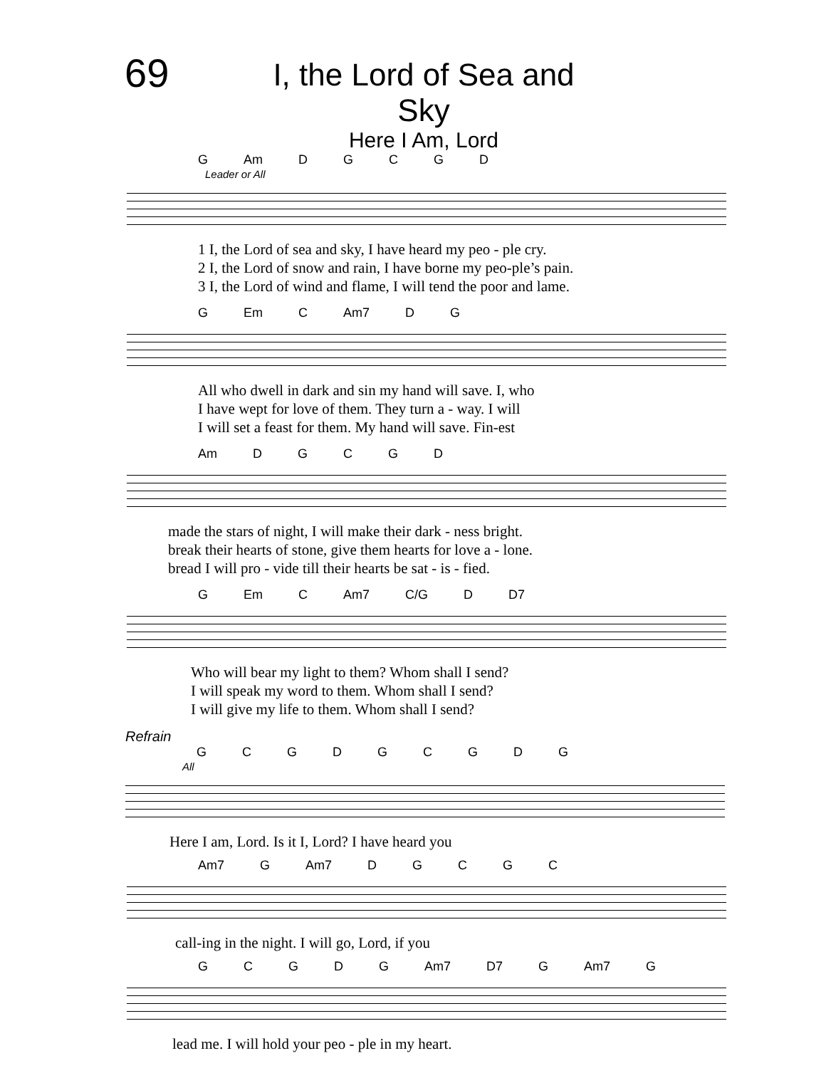69
I, the Lord of Sea and Sky
Here I Am, Lord
G Am DGCGD
Leader or All
1 I, the Lord of sea and sky, I have heard my peo - ple cry.
2 I, the Lord of snow and rain, I have borne my peo-ple’s pain.
3 I, the Lord of wind and flame, I will tend the poor and lame.
G Em C Am7 DG
All who dwell in dark and sin my hand will save. I, who
I have wept for love of them. They turn a - way. I will
I will set a feast for them. My hand will save. Fin-est
Am DGCGD
made the stars of night, I will make their dark - ness bright.
break their hearts of stone, give them hearts for love a - lone.
bread I will pro - vide till their hearts be sat - is - fied.
G Em C Am7 C/G D D7
Who will bear my light to them? Whom shall I send?
I will speak my word to them. Whom shall I send?
I will give my life to them. Whom shall I send?
Refrain
GCGDGCGDG
All
Here I am, Lord. Is it I, Lord? I have heard you
Am7 G Am7 DGCGC
call-ing in the night. I will go, Lord, if you
GCGDG Am7 D7 G Am7 G
lead me. I will hold your peo - ple in my heart.